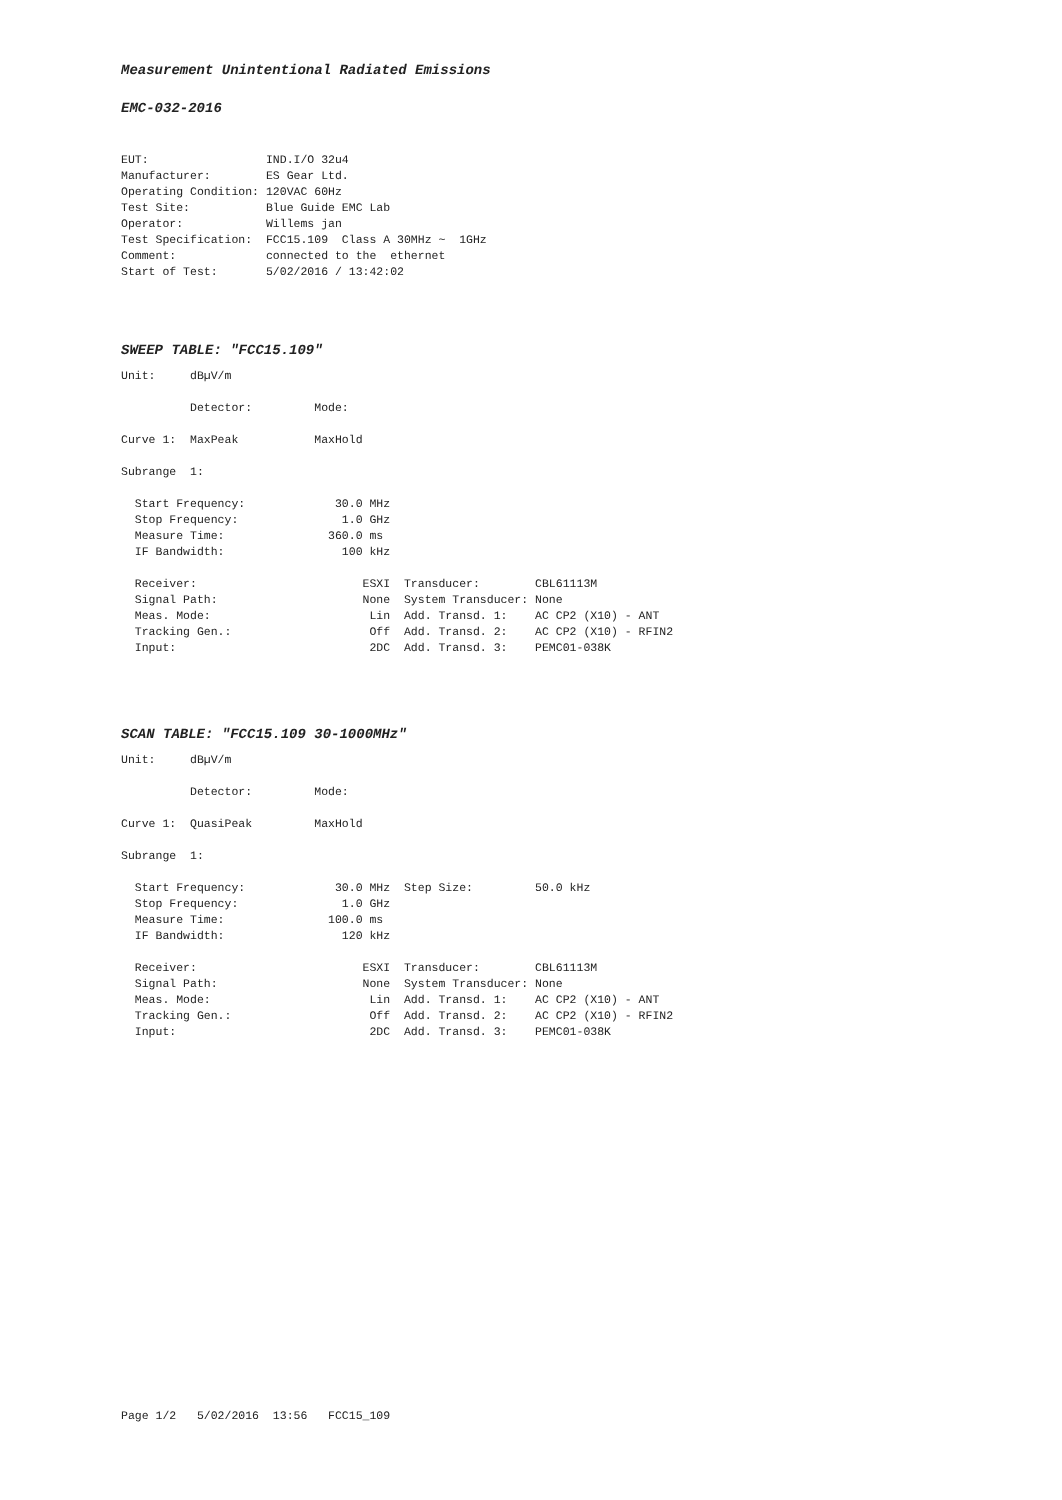Measurement Unintentional Radiated Emissions
EMC-032-2016
EUT:                 IND.I/O 32u4
Manufacturer:        ES Gear Ltd.
Operating Condition: 120VAC 60Hz
Test Site:           Blue Guide EMC Lab
Operator:            Willems jan
Test Specification:  FCC15.109  Class A 30MHz ~  1GHz
Comment:             connected to the  ethernet
Start of Test:       5/02/2016 / 13:42:02
SWEEP TABLE: "FCC15.109"
Unit:     dBµV/m

          Detector:         Mode:

Curve 1:  MaxPeak           MaxHold

Subrange  1:

  Start Frequency:             30.0 MHz
  Stop Frequency:               1.0 GHz
  Measure Time:               360.0 ms
  IF Bandwidth:                 100 kHz

  Receiver:                        ESXI  Transducer:        CBL61113M
  Signal Path:                     None  System Transducer: None
  Meas. Mode:                       Lin  Add. Transd. 1:    AC CP2 (X10) - ANT
  Tracking Gen.:                    Off  Add. Transd. 2:    AC CP2 (X10) - RFIN2
  Input:                            2DC  Add. Transd. 3:    PEMC01-038K
SCAN TABLE: "FCC15.109 30-1000MHz"
Unit:     dBµV/m

          Detector:         Mode:

Curve 1:  QuasiPeak         MaxHold

Subrange  1:

  Start Frequency:             30.0 MHz  Step Size:         50.0 kHz
  Stop Frequency:               1.0 GHz
  Measure Time:               100.0 ms
  IF Bandwidth:                 120 kHz

  Receiver:                        ESXI  Transducer:        CBL61113M
  Signal Path:                     None  System Transducer: None
  Meas. Mode:                       Lin  Add. Transd. 1:    AC CP2 (X10) - ANT
  Tracking Gen.:                    Off  Add. Transd. 2:    AC CP2 (X10) - RFIN2
  Input:                            2DC  Add. Transd. 3:    PEMC01-038K
Page 1/2   5/02/2016  13:56   FCC15_109